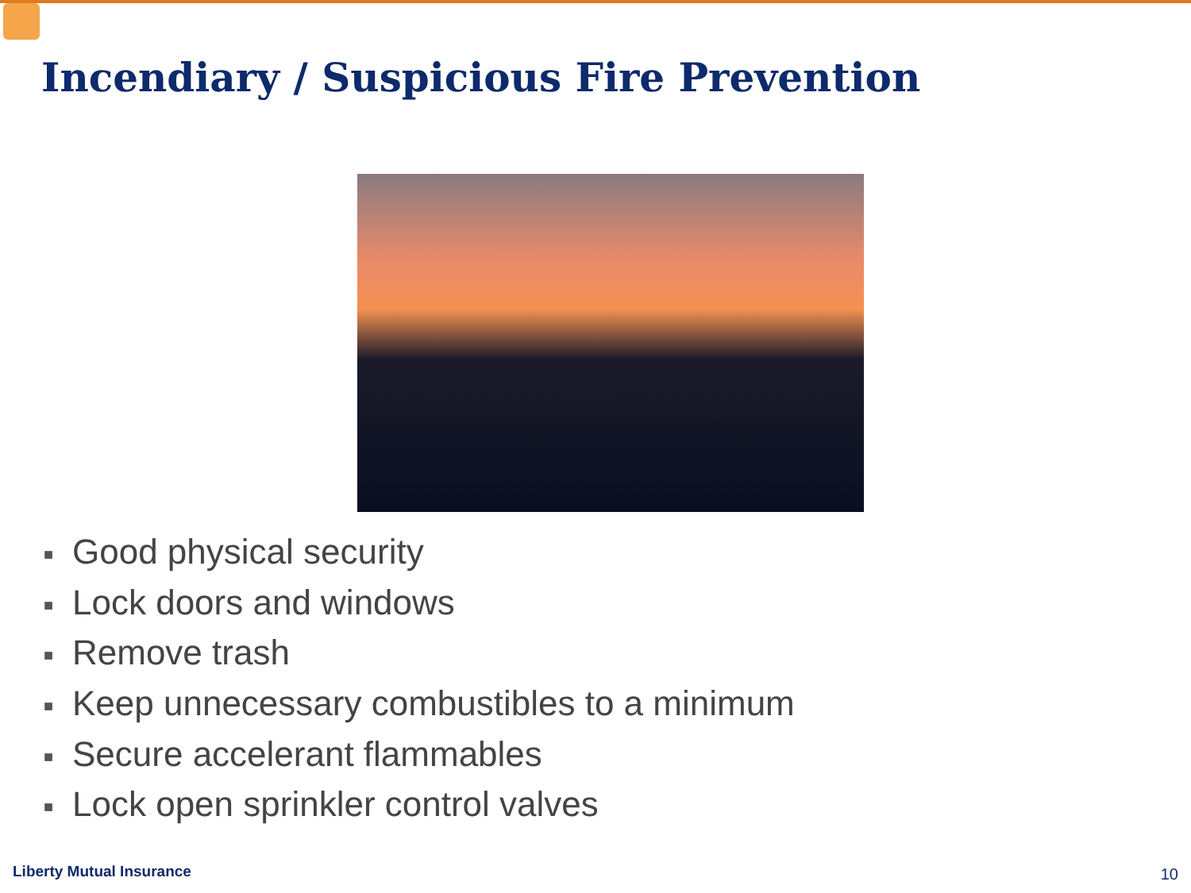Incendiary / Suspicious Fire Prevention
■ Good physical security
■ Lock doors and windows
■ Remove trash
■ Keep unnecessary combustibles to a minimum
■ Secure accelerant flammables
■ Lock open sprinkler control valves
Liberty Mutual Insurance 10